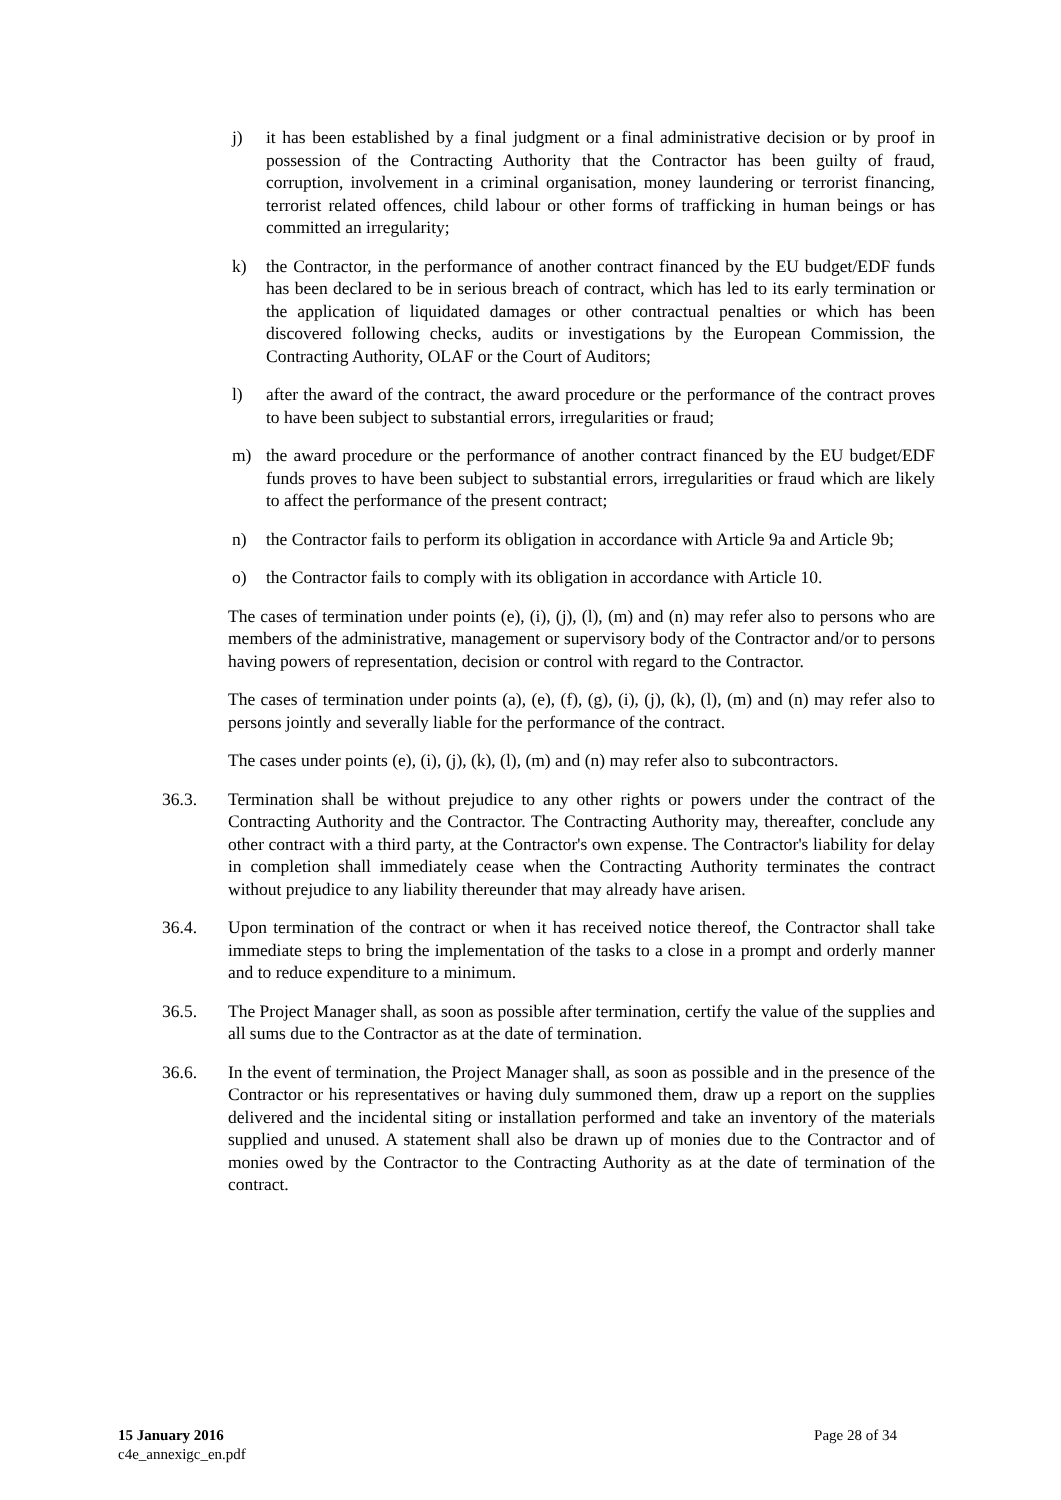j) it has been established by a final judgment or a final administrative decision or by proof in possession of the Contracting Authority that the Contractor has been guilty of fraud, corruption, involvement in a criminal organisation, money laundering or terrorist financing, terrorist related offences, child labour or other forms of trafficking in human beings or has committed an irregularity;
k) the Contractor, in the performance of another contract financed by the EU budget/EDF funds has been declared to be in serious breach of contract, which has led to its early termination or the application of liquidated damages or other contractual penalties or which has been discovered following checks, audits or investigations by the European Commission, the Contracting Authority, OLAF or the Court of Auditors;
l) after the award of the contract, the award procedure or the performance of the contract proves to have been subject to substantial errors, irregularities or fraud;
m) the award procedure or the performance of another contract financed by the EU budget/EDF funds proves to have been subject to substantial errors, irregularities or fraud which are likely to affect the performance of the present contract;
n) the Contractor fails to perform its obligation in accordance with Article 9a and Article 9b;
o) the Contractor fails to comply with its obligation in accordance with Article 10.
The cases of termination under points (e), (i), (j), (l), (m) and (n) may refer also to persons who are members of the administrative, management or supervisory body of the Contractor and/or to persons having powers of representation, decision or control with regard to the Contractor.
The cases of termination under points (a), (e), (f), (g), (i), (j), (k), (l), (m) and (n) may refer also to persons jointly and severally liable for the performance of the contract.
The cases under points (e), (i), (j), (k), (l), (m) and (n) may refer also to subcontractors.
36.3. Termination shall be without prejudice to any other rights or powers under the contract of the Contracting Authority and the Contractor. The Contracting Authority may, thereafter, conclude any other contract with a third party, at the Contractor's own expense. The Contractor's liability for delay in completion shall immediately cease when the Contracting Authority terminates the contract without prejudice to any liability thereunder that may already have arisen.
36.4. Upon termination of the contract or when it has received notice thereof, the Contractor shall take immediate steps to bring the implementation of the tasks to a close in a prompt and orderly manner and to reduce expenditure to a minimum.
36.5. The Project Manager shall, as soon as possible after termination, certify the value of the supplies and all sums due to the Contractor as at the date of termination.
36.6. In the event of termination, the Project Manager shall, as soon as possible and in the presence of the Contractor or his representatives or having duly summoned them, draw up a report on the supplies delivered and the incidental siting or installation performed and take an inventory of the materials supplied and unused. A statement shall also be drawn up of monies due to the Contractor and of monies owed by the Contractor to the Contracting Authority as at the date of termination of the contract.
15 January 2016
c4e_annexigc_en.pdf
Page 28 of 34